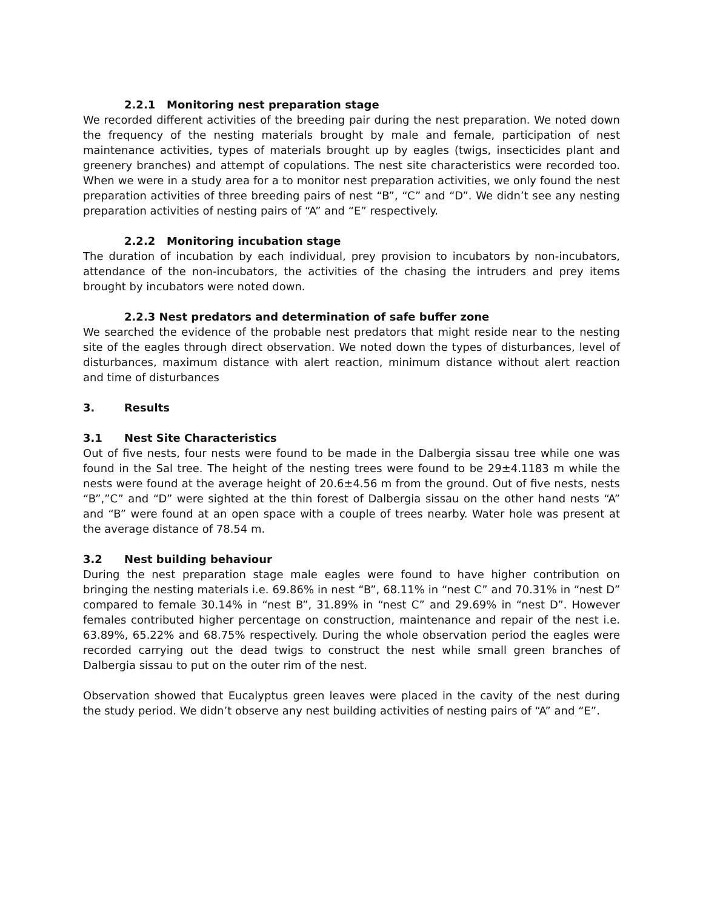2.2.1 Monitoring nest preparation stage
We recorded different activities of the breeding pair during the nest preparation. We noted down the frequency of the nesting materials brought by male and female, participation of nest maintenance activities, types of materials brought up by eagles (twigs, insecticides plant and greenery branches) and attempt of copulations. The nest site characteristics were recorded too. When we were in a study area for a to monitor nest preparation activities, we only found the nest preparation activities of three breeding pairs of nest “B”, “C” and “D”. We didn’t see any nesting preparation activities of nesting pairs of “A” and “E” respectively.
2.2.2 Monitoring incubation stage
The duration of incubation by each individual, prey provision to incubators by non-incubators, attendance of the non-incubators, the activities of the chasing the intruders and prey items brought by incubators were noted down.
2.2.3 Nest predators and determination of safe buffer zone
We searched the evidence of the probable nest predators that might reside near to the nesting site of the eagles through direct observation. We noted down the types of disturbances, level of disturbances, maximum distance with alert reaction, minimum distance without alert reaction and time of disturbances
3. Results
3.1 Nest Site Characteristics
Out of five nests, four nests were found to be made in the Dalbergia sissau tree while one was found in the Sal tree. The height of the nesting trees were found to be 29±4.1183 m while the nests were found at the average height of 20.6±4.56 m from the ground. Out of five nests, nests “B”,”C” and “D” were sighted at the thin forest of Dalbergia sissau on the other hand nests “A” and “B” were found at an open space with a couple of trees nearby. Water hole was present at the average distance of 78.54 m.
3.2 Nest building behaviour
During the nest preparation stage male eagles were found to have higher contribution on bringing the nesting materials i.e. 69.86% in nest “B”, 68.11% in “nest C” and 70.31% in “nest D” compared to female 30.14% in “nest B”, 31.89% in “nest C” and 29.69% in “nest D”. However females contributed higher percentage on construction, maintenance and repair of the nest i.e. 63.89%, 65.22% and 68.75% respectively. During the whole observation period the eagles were recorded carrying out the dead twigs to construct the nest while small green branches of Dalbergia sissau to put on the outer rim of the nest.
Observation showed that Eucalyptus green leaves were placed in the cavity of the nest during the study period. We didn’t observe any nest building activities of nesting pairs of “A” and “E”.